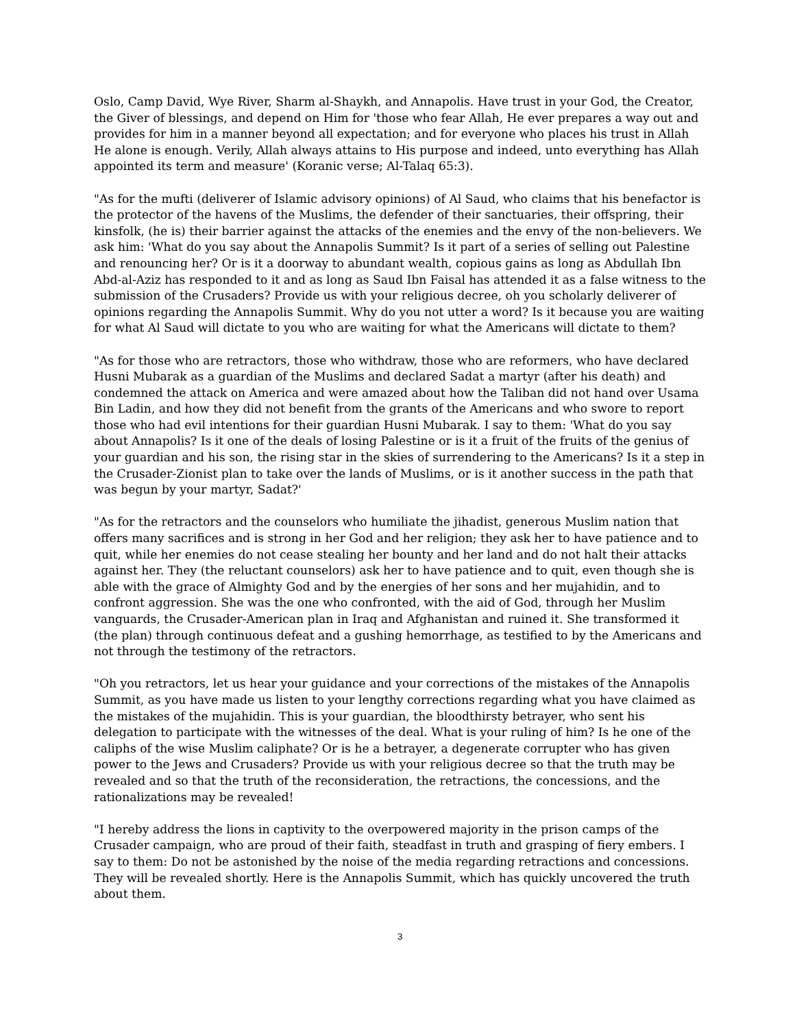Oslo, Camp David, Wye River, Sharm al-Shaykh, and Annapolis. Have trust in your God, the Creator, the Giver of blessings, and depend on Him for 'those who fear Allah, He ever prepares a way out and provides for him in a manner beyond all expectation; and for everyone who places his trust in Allah He alone is enough. Verily, Allah always attains to His purpose and indeed, unto everything has Allah appointed its term and measure' (Koranic verse; Al-Talaq 65:3).
"As for the mufti (deliverer of Islamic advisory opinions) of Al Saud, who claims that his benefactor is the protector of the havens of the Muslims, the defender of their sanctuaries, their offspring, their kinsfolk, (he is) their barrier against the attacks of the enemies and the envy of the non-believers. We ask him: 'What do you say about the Annapolis Summit? Is it part of a series of selling out Palestine and renouncing her? Or is it a doorway to abundant wealth, copious gains as long as Abdullah Ibn Abd-al-Aziz has responded to it and as long as Saud Ibn Faisal has attended it as a false witness to the submission of the Crusaders? Provide us with your religious decree, oh you scholarly deliverer of opinions regarding the Annapolis Summit. Why do you not utter a word? Is it because you are waiting for what Al Saud will dictate to you who are waiting for what the Americans will dictate to them?
"As for those who are retractors, those who withdraw, those who are reformers, who have declared Husni Mubarak as a guardian of the Muslims and declared Sadat a martyr (after his death) and condemned the attack on America and were amazed about how the Taliban did not hand over Usama Bin Ladin, and how they did not benefit from the grants of the Americans and who swore to report those who had evil intentions for their guardian Husni Mubarak. I say to them: 'What do you say about Annapolis? Is it one of the deals of losing Palestine or is it a fruit of the fruits of the genius of your guardian and his son, the rising star in the skies of surrendering to the Americans? Is it a step in the Crusader-Zionist plan to take over the lands of Muslims, or is it another success in the path that was begun by your martyr, Sadat?'
"As for the retractors and the counselors who humiliate the jihadist, generous Muslim nation that offers many sacrifices and is strong in her God and her religion; they ask her to have patience and to quit, while her enemies do not cease stealing her bounty and her land and do not halt their attacks against her. They (the reluctant counselors) ask her to have patience and to quit, even though she is able with the grace of Almighty God and by the energies of her sons and her mujahidin, and to confront aggression. She was the one who confronted, with the aid of God, through her Muslim vanguards, the Crusader-American plan in Iraq and Afghanistan and ruined it. She transformed it (the plan) through continuous defeat and a gushing hemorrhage, as testified to by the Americans and not through the testimony of the retractors.
"Oh you retractors, let us hear your guidance and your corrections of the mistakes of the Annapolis Summit, as you have made us listen to your lengthy corrections regarding what you have claimed as the mistakes of the mujahidin. This is your guardian, the bloodthirsty betrayer, who sent his delegation to participate with the witnesses of the deal. What is your ruling of him? Is he one of the caliphs of the wise Muslim caliphate? Or is he a betrayer, a degenerate corrupter who has given power to the Jews and Crusaders? Provide us with your religious decree so that the truth may be revealed and so that the truth of the reconsideration, the retractions, the concessions, and the rationalizations may be revealed!
"I hereby address the lions in captivity to the overpowered majority in the prison camps of the Crusader campaign, who are proud of their faith, steadfast in truth and grasping of fiery embers. I say to them: Do not be astonished by the noise of the media regarding retractions and concessions. They will be revealed shortly. Here is the Annapolis Summit, which has quickly uncovered the truth about them.
3